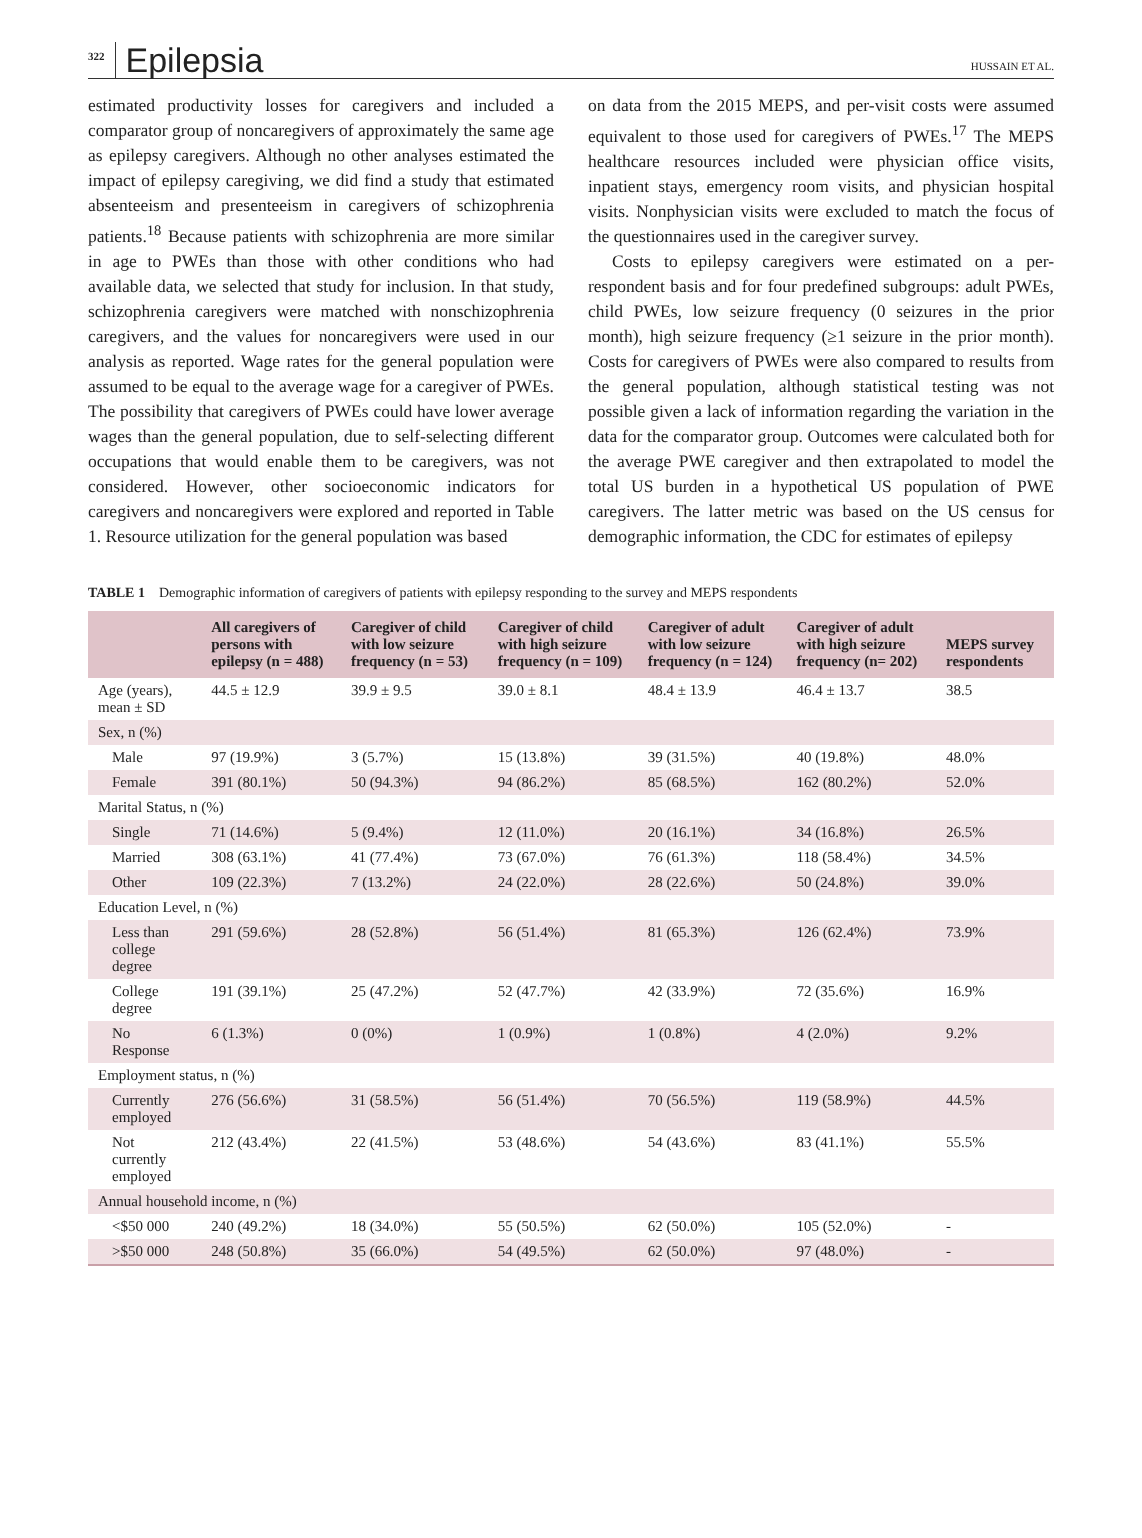322 Epilepsia HUSSAIN ET AL.
estimated productivity losses for caregivers and included a comparator group of noncaregivers of approximately the same age as epilepsy caregivers. Although no other analyses estimated the impact of epilepsy caregiving, we did find a study that estimated absenteeism and presenteeism in caregivers of schizophrenia patients.<sup>18</sup> Because patients with schizophrenia are more similar in age to PWEs than those with other conditions who had available data, we selected that study for inclusion. In that study, schizophrenia caregivers were matched with nonschizophrenia caregivers, and the values for noncaregivers were used in our analysis as reported. Wage rates for the general population were assumed to be equal to the average wage for a caregiver of PWEs. The possibility that caregivers of PWEs could have lower average wages than the general population, due to self-selecting different occupations that would enable them to be caregivers, was not considered. However, other socioeconomic indicators for caregivers and noncaregivers were explored and reported in Table 1. Resource utilization for the general population was based
on data from the 2015 MEPS, and per-visit costs were assumed equivalent to those used for caregivers of PWEs.<sup>17</sup> The MEPS healthcare resources included were physician office visits, inpatient stays, emergency room visits, and physician hospital visits. Nonphysician visits were excluded to match the focus of the questionnaires used in the caregiver survey.
Costs to epilepsy caregivers were estimated on a per-respondent basis and for four predefined subgroups: adult PWEs, child PWEs, low seizure frequency (0 seizures in the prior month), high seizure frequency (≥1 seizure in the prior month). Costs for caregivers of PWEs were also compared to results from the general population, although statistical testing was not possible given a lack of information regarding the variation in the data for the comparator group. Outcomes were calculated both for the average PWE caregiver and then extrapolated to model the total US burden in a hypothetical US population of PWE caregivers. The latter metric was based on the US census for demographic information, the CDC for estimates of epilepsy
TABLE 1 Demographic information of caregivers of patients with epilepsy responding to the survey and MEPS respondents
| | All caregivers of persons with epilepsy (n = 488) | Caregiver of child with low seizure frequency (n = 53) | Caregiver of child with high seizure frequency (n = 109) | Caregiver of adult with low seizure frequency (n = 124) | Caregiver of adult with high seizure frequency (n= 202) | MEPS survey respondents |
| --- | --- | --- | --- | --- | --- | --- |
| Age (years), mean ± SD | 44.5 ± 12.9 | 39.9 ± 9.5 | 39.0 ± 8.1 | 48.4 ± 13.9 | 46.4 ± 13.7 | 38.5 |
| Sex, n (%) | | | | | | |
| Male | 97 (19.9%) | 3 (5.7%) | 15 (13.8%) | 39 (31.5%) | 40 (19.8%) | 48.0% |
| Female | 391 (80.1%) | 50 (94.3%) | 94 (86.2%) | 85 (68.5%) | 162 (80.2%) | 52.0% |
| Marital Status, n (%) | | | | | | |
| Single | 71 (14.6%) | 5 (9.4%) | 12 (11.0%) | 20 (16.1%) | 34 (16.8%) | 26.5% |
| Married | 308 (63.1%) | 41 (77.4%) | 73 (67.0%) | 76 (61.3%) | 118 (58.4%) | 34.5% |
| Other | 109 (22.3%) | 7 (13.2%) | 24 (22.0%) | 28 (22.6%) | 50 (24.8%) | 39.0% |
| Education Level, n (%) | | | | | | |
| Less than college degree | 291 (59.6%) | 28 (52.8%) | 56 (51.4%) | 81 (65.3%) | 126 (62.4%) | 73.9% |
| College degree | 191 (39.1%) | 25 (47.2%) | 52 (47.7%) | 42 (33.9%) | 72 (35.6%) | 16.9% |
| No Response | 6 (1.3%) | 0 (0%) | 1 (0.9%) | 1 (0.8%) | 4 (2.0%) | 9.2% |
| Employment status, n (%) | | | | | | |
| Currently employed | 276 (56.6%) | 31 (58.5%) | 56 (51.4%) | 70 (56.5%) | 119 (58.9%) | 44.5% |
| Not currently employed | 212 (43.4%) | 22 (41.5%) | 53 (48.6%) | 54 (43.6%) | 83 (41.1%) | 55.5% |
| Annual household income, n (%) | | | | | | |
| <$50 000 | 240 (49.2%) | 18 (34.0%) | 55 (50.5%) | 62 (50.0%) | 105 (52.0%) | - |
| >$50 000 | 248 (50.8%) | 35 (66.0%) | 54 (49.5%) | 62 (50.0%) | 97 (48.0%) | - |